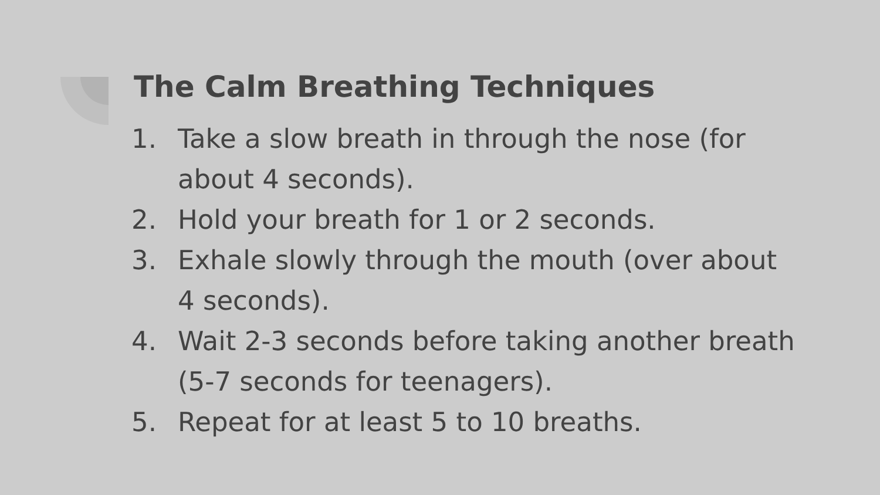The Calm Breathing Techniques
1. Take a slow breath in through the nose (for about 4 seconds).
2. Hold your breath for 1 or 2 seconds.
3. Exhale slowly through the mouth (over about 4 seconds).
4. Wait 2-3 seconds before taking another breath (5-7 seconds for teenagers).
5. Repeat for at least 5 to 10 breaths.